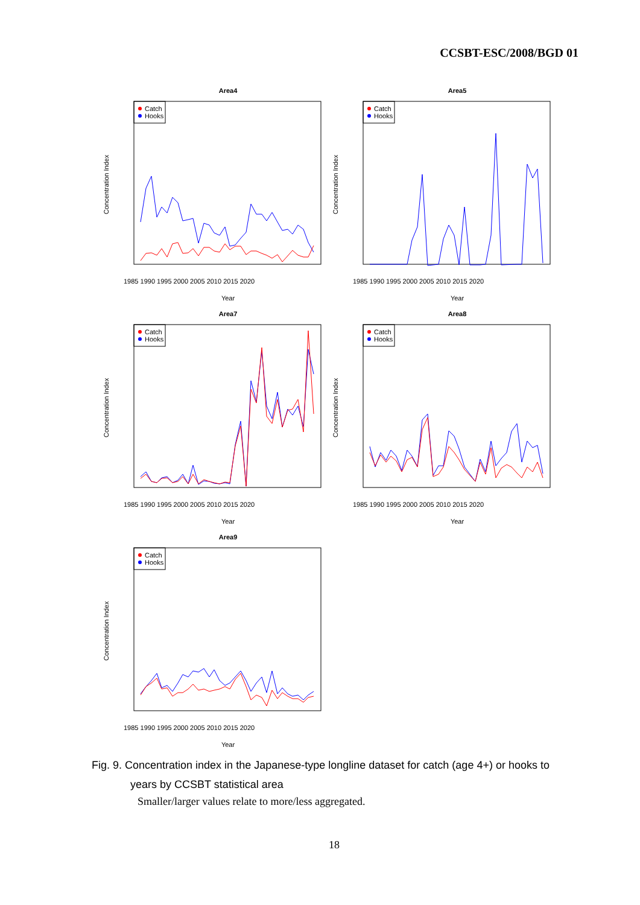CCSBT-ESC/2008/BGD 01
Area4
Catch
Hooks
Year
1985 1990 1995 2000 2005 2010 2015 2020
Concentration Index
Area5
Catch
Hooks
Year
1985 1990 1995 2000 2005 2010 2015 2020
Concentration Index
Area7
Catch
Hooks
Year
1985 1990 1995 2000 2005 2010 2015 2020
Concentration Index
Area8
Catch
Hooks
Year
1985 1990 1995 2000 2005 2010 2015 2020
Concentration Index
Area9
Catch
Hooks
Year
1985 1990 1995 2000 2005 2010 2015 2020
Concentration Index
Fig. 9. Concentration index in the Japanese-type longline dataset for catch (age 4+) or hooks to
years by CCSBT statistical area
Smaller/larger values relate to more/less aggregated.
18